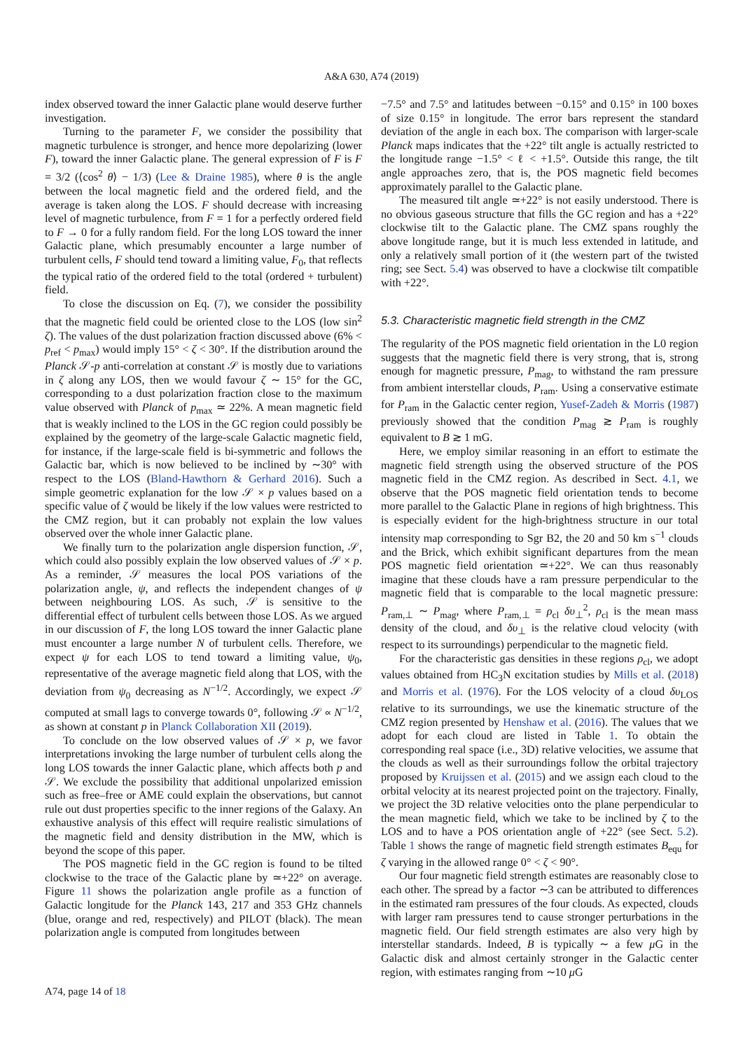A&A 630, A74 (2019)
index observed toward the inner Galactic plane would deserve further investigation.
Turning to the parameter F, we consider the possibility that magnetic turbulence is stronger, and hence more depolarizing (lower F), toward the inner Galactic plane. The general expression of F is F = 3/2 (⟨cos<sup>2</sup> θ⟩ − 1/3) (Lee & Draine 1985), where θ is the angle between the local magnetic field and the ordered field, and the average is taken along the LOS. F should decrease with increasing level of magnetic turbulence, from F = 1 for a perfectly ordered field to F → 0 for a fully random field. For the long LOS toward the inner Galactic plane, which presumably encounter a large number of turbulent cells, F should tend toward a limiting value, F<sub>0</sub>, that reflects the typical ratio of the ordered field to the total (ordered + turbulent) field.
To close the discussion on Eq. (7), we consider the possibility that the magnetic field could be oriented close to the LOS (low sin<sup>2</sup> ζ). The values of the dust polarization fraction discussed above (6% < p<sub>ref</sub> < p<sub>max</sub>) would imply 15° < ζ < 30°. If the distribution around the Planck 𝒮-p anti-correlation at constant 𝒮 is mostly due to variations in ζ along any LOS, then we would favour ζ ∼ 15° for the GC, corresponding to a dust polarization fraction close to the maximum value observed with Planck of p<sub>max</sub> ≃ 22%. A mean magnetic field that is weakly inclined to the LOS in the GC region could possibly be explained by the geometry of the large-scale Galactic magnetic field, for instance, if the large-scale field is bi-symmetric and follows the Galactic bar, which is now believed to be inclined by ∼30° with respect to the LOS (Bland-Hawthorn & Gerhard 2016). Such a simple geometric explanation for the low 𝒮 × p values based on a specific value of ζ would be likely if the low values were restricted to the CMZ region, but it can probably not explain the low values observed over the whole inner Galactic plane.
We finally turn to the polarization angle dispersion function, 𝒮, which could also possibly explain the low observed values of 𝒮 × p. As a reminder, 𝒮 measures the local POS variations of the polarization angle, ψ, and reflects the independent changes of ψ between neighbouring LOS. As such, 𝒮 is sensitive to the differential effect of turbulent cells between those LOS. As we argued in our discussion of F, the long LOS toward the inner Galactic plane must encounter a large number N of turbulent cells. Therefore, we expect ψ for each LOS to tend toward a limiting value, ψ<sub>0</sub>, representative of the average magnetic field along that LOS, with the deviation from ψ<sub>0</sub> decreasing as N<sup>−1/2</sup>. Accordingly, we expect 𝒮 computed at small lags to converge towards 0°, following 𝒮 ∝ N<sup>−1/2</sup>, as shown at constant p in Planck Collaboration XII (2019).
To conclude on the low observed values of 𝒮 × p, we favor interpretations invoking the large number of turbulent cells along the long LOS towards the inner Galactic plane, which affects both p and 𝒮. We exclude the possibility that additional unpolarized emission such as free–free or AME could explain the observations, but cannot rule out dust properties specific to the inner regions of the Galaxy. An exhaustive analysis of this effect will require realistic simulations of the magnetic field and density distribution in the MW, which is beyond the scope of this paper.
The POS magnetic field in the GC region is found to be tilted clockwise to the trace of the Galactic plane by ≃+22° on average. Figure 11 shows the polarization angle profile as a function of Galactic longitude for the Planck 143, 217 and 353 GHz channels (blue, orange and red, respectively) and PILOT (black). The mean polarization angle is computed from longitudes between
−7.5° and 7.5° and latitudes between −0.15° and 0.15° in 100 boxes of size 0.15° in longitude. The error bars represent the standard deviation of the angle in each box. The comparison with larger-scale Planck maps indicates that the +22° tilt angle is actually restricted to the longitude range −1.5° < ℓ < +1.5°. Outside this range, the tilt angle approaches zero, that is, the POS magnetic field becomes approximately parallel to the Galactic plane.
The measured tilt angle ≃+22° is not easily understood. There is no obvious gaseous structure that fills the GC region and has a +22° clockwise tilt to the Galactic plane. The CMZ spans roughly the above longitude range, but it is much less extended in latitude, and only a relatively small portion of it (the western part of the twisted ring; see Sect. 5.4) was observed to have a clockwise tilt compatible with +22°.
5.3. Characteristic magnetic field strength in the CMZ
The regularity of the POS magnetic field orientation in the L0 region suggests that the magnetic field there is very strong, that is, strong enough for magnetic pressure, P<sub>mag</sub>, to withstand the ram pressure from ambient interstellar clouds, P<sub>ram</sub>. Using a conservative estimate for P<sub>ram</sub> in the Galactic center region, Yusef-Zadeh & Morris (1987) previously showed that the condition P<sub>mag</sub> ≳ P<sub>ram</sub> is roughly equivalent to B ≳ 1 mG.
Here, we employ similar reasoning in an effort to estimate the magnetic field strength using the observed structure of the POS magnetic field in the CMZ region. As described in Sect. 4.1, we observe that the POS magnetic field orientation tends to become more parallel to the Galactic Plane in regions of high brightness. This is especially evident for the high-brightness structure in our total intensity map corresponding to Sgr B2, the 20 and 50 km s<sup>−1</sup> clouds and the Brick, which exhibit significant departures from the mean POS magnetic field orientation ≃+22°. We can thus reasonably imagine that these clouds have a ram pressure perpendicular to the magnetic field that is comparable to the local magnetic pressure: P<sub>ram,⊥</sub> ∼ P<sub>mag</sub>, where P<sub>ram,⊥</sub> = ρ<sub>cl</sub> δυ<sub>⊥</sub><sup>2</sup>, ρ<sub>cl</sub> is the mean mass density of the cloud, and δυ<sub>⊥</sub> is the relative cloud velocity (with respect to its surroundings) perpendicular to the magnetic field.
For the characteristic gas densities in these regions ρ<sub>cl</sub>, we adopt values obtained from HC<sub>3</sub>N excitation studies by Mills et al. (2018) and Morris et al. (1976). For the LOS velocity of a cloud δυ<sub>LOS</sub> relative to its surroundings, we use the kinematic structure of the CMZ region presented by Henshaw et al. (2016). The values that we adopt for each cloud are listed in Table 1. To obtain the corresponding real space (i.e., 3D) relative velocities, we assume that the clouds as well as their surroundings follow the orbital trajectory proposed by Kruijssen et al. (2015) and we assign each cloud to the orbital velocity at its nearest projected point on the trajectory. Finally, we project the 3D relative velocities onto the plane perpendicular to the mean magnetic field, which we take to be inclined by ζ to the LOS and to have a POS orientation angle of +22° (see Sect. 5.2). Table 1 shows the range of magnetic field strength estimates B<sub>equ</sub> for ζ varying in the allowed range 0° < ζ < 90°.
Our four magnetic field strength estimates are reasonably close to each other. The spread by a factor ∼3 can be attributed to differences in the estimated ram pressures of the four clouds. As expected, clouds with larger ram pressures tend to cause stronger perturbations in the magnetic field. Our field strength estimates are also very high by interstellar standards. Indeed, B is typically ∼ a few μ G in the Galactic disk and almost certainly stronger in the Galactic center region, with estimates ranging from ∼10 μ G
A74, page 14 of 18